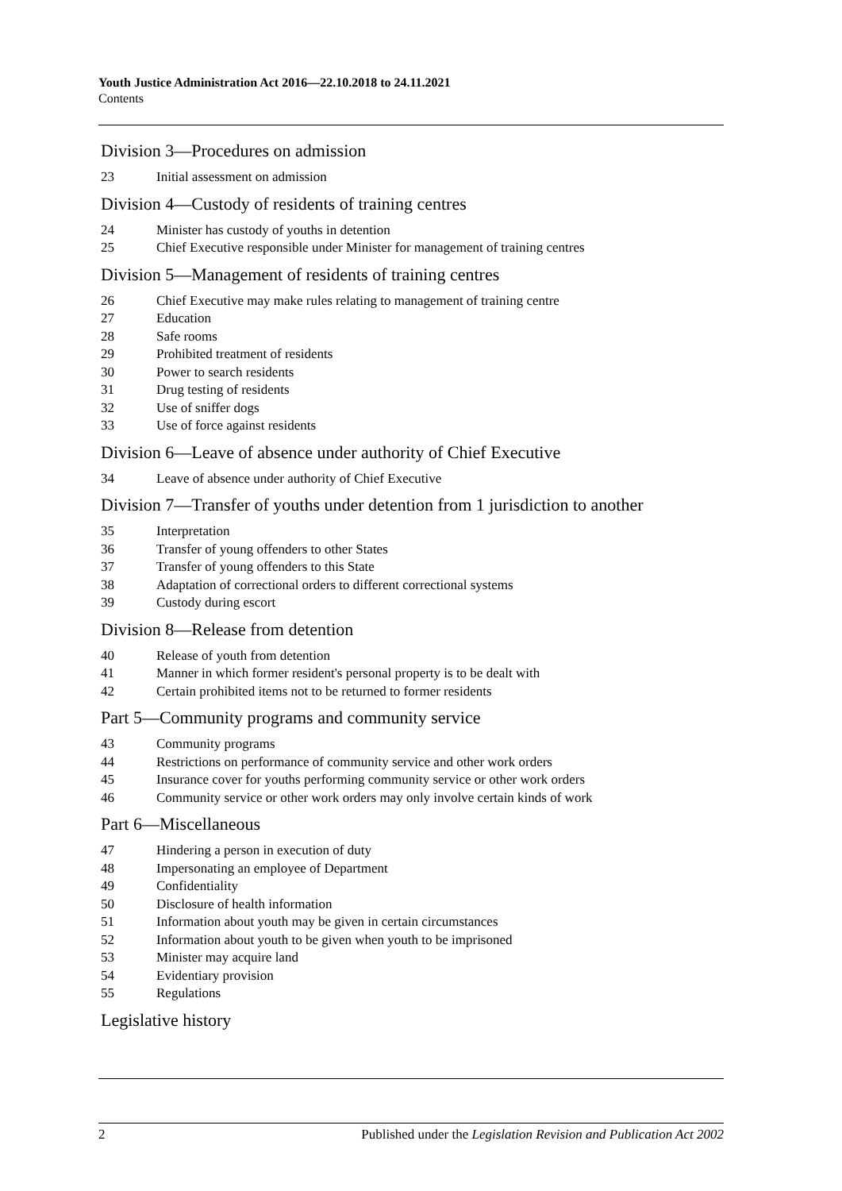Youth Justice Administration Act 2016—22.10.2018 to 24.11.2021
Contents
Division 3—Procedures on admission
23 Initial assessment on admission
Division 4—Custody of residents of training centres
24 Minister has custody of youths in detention
25 Chief Executive responsible under Minister for management of training centres
Division 5—Management of residents of training centres
26 Chief Executive may make rules relating to management of training centre
27 Education
28 Safe rooms
29 Prohibited treatment of residents
30 Power to search residents
31 Drug testing of residents
32 Use of sniffer dogs
33 Use of force against residents
Division 6—Leave of absence under authority of Chief Executive
34 Leave of absence under authority of Chief Executive
Division 7—Transfer of youths under detention from 1 jurisdiction to another
35 Interpretation
36 Transfer of young offenders to other States
37 Transfer of young offenders to this State
38 Adaptation of correctional orders to different correctional systems
39 Custody during escort
Division 8—Release from detention
40 Release of youth from detention
41 Manner in which former resident's personal property is to be dealt with
42 Certain prohibited items not to be returned to former residents
Part 5—Community programs and community service
43 Community programs
44 Restrictions on performance of community service and other work orders
45 Insurance cover for youths performing community service or other work orders
46 Community service or other work orders may only involve certain kinds of work
Part 6—Miscellaneous
47 Hindering a person in execution of duty
48 Impersonating an employee of Department
49 Confidentiality
50 Disclosure of health information
51 Information about youth may be given in certain circumstances
52 Information about youth to be given when youth to be imprisoned
53 Minister may acquire land
54 Evidentiary provision
55 Regulations
Legislative history
2 Published under the Legislation Revision and Publication Act 2002